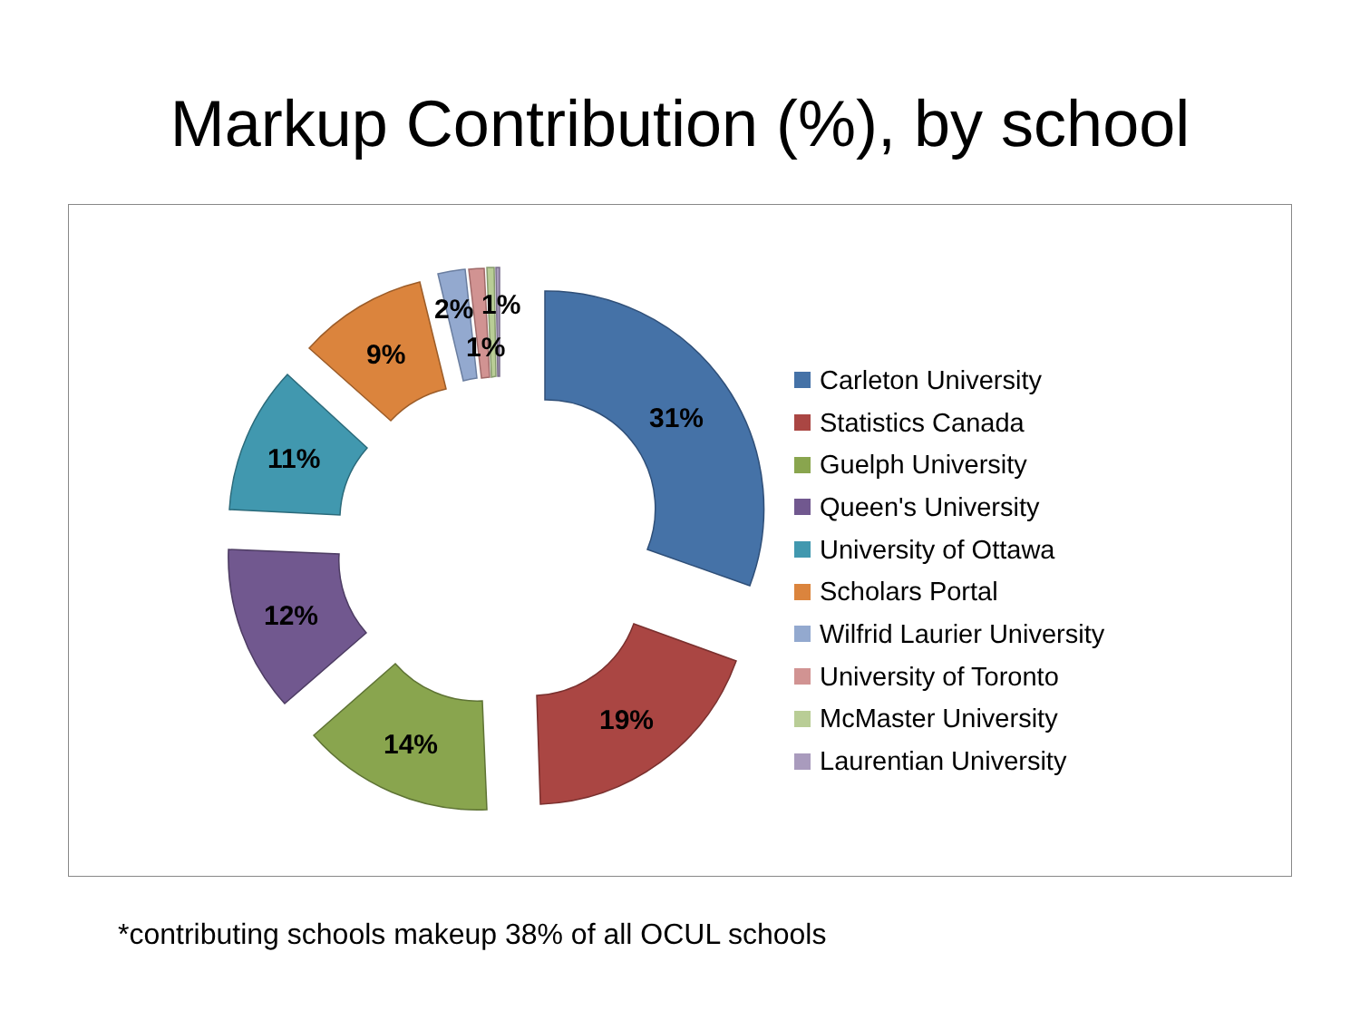Markup Contribution (%), by school
31%
19%
14%
12%
11%
9%
2%
1%
1%
Carleton University
Statistics Canada
Guelph University
Queen's University
University of Ottawa
Scholars Portal
Wilfrid Laurier University
University of Toronto
McMaster University
Laurentian University
*contributing schools makeup 38% of all OCUL schools